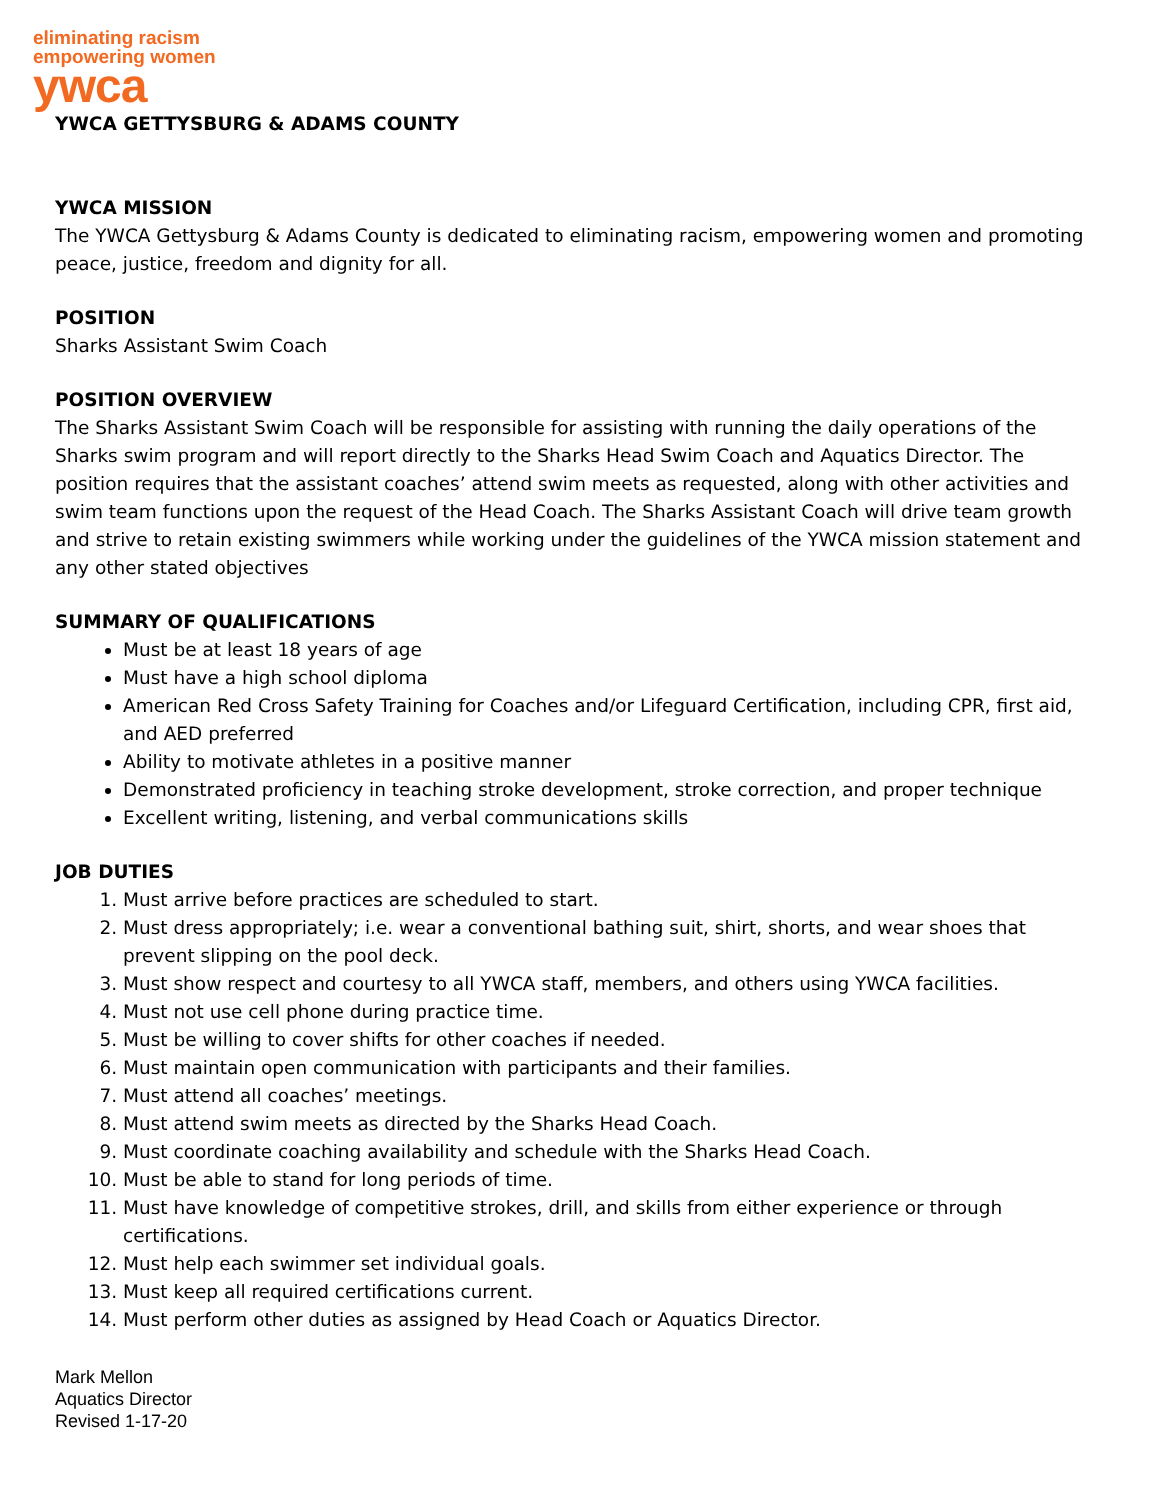eliminating racism
empowering women
ywca
YWCA GETTYSBURG & ADAMS COUNTY
YWCA MISSION
The YWCA Gettysburg & Adams County is dedicated to eliminating racism, empowering women and promoting peace, justice, freedom and dignity for all.
POSITION
Sharks Assistant Swim Coach
POSITION OVERVIEW
The Sharks Assistant Swim Coach will be responsible for assisting with running the daily operations of the Sharks swim program and will report directly to the Sharks Head Swim Coach and Aquatics Director. The position requires that the assistant coaches’ attend swim meets as requested, along with other activities and swim team functions upon the request of the Head Coach. The Sharks Assistant Coach will drive team growth and strive to retain existing swimmers while working under the guidelines of the YWCA mission statement and any other stated objectives
SUMMARY OF QUALIFICATIONS
Must be at least 18 years of age
Must have a high school diploma
American Red Cross Safety Training for Coaches and/or Lifeguard Certification, including CPR, first aid, and AED preferred
Ability to motivate athletes in a positive manner
Demonstrated proficiency in teaching stroke development, stroke correction, and proper technique
Excellent writing, listening, and verbal communications skills
JOB DUTIES
1. Must arrive before practices are scheduled to start.
2. Must dress appropriately; i.e. wear a conventional bathing suit, shirt, shorts, and wear shoes that prevent slipping on the pool deck.
3. Must show respect and courtesy to all YWCA staff, members, and others using YWCA facilities.
4. Must not use cell phone during practice time.
5. Must be willing to cover shifts for other coaches if needed.
6. Must maintain open communication with participants and their families.
7. Must attend all coaches’ meetings.
8. Must attend swim meets as directed by the Sharks Head Coach.
9. Must coordinate coaching availability and schedule with the Sharks Head Coach.
10. Must be able to stand for long periods of time.
11. Must have knowledge of competitive strokes, drill, and skills from either experience or through certifications.
12. Must help each swimmer set individual goals.
13. Must keep all required certifications current.
14. Must perform other duties as assigned by Head Coach or Aquatics Director.
Mark Mellon
Aquatics Director
Revised 1-17-20